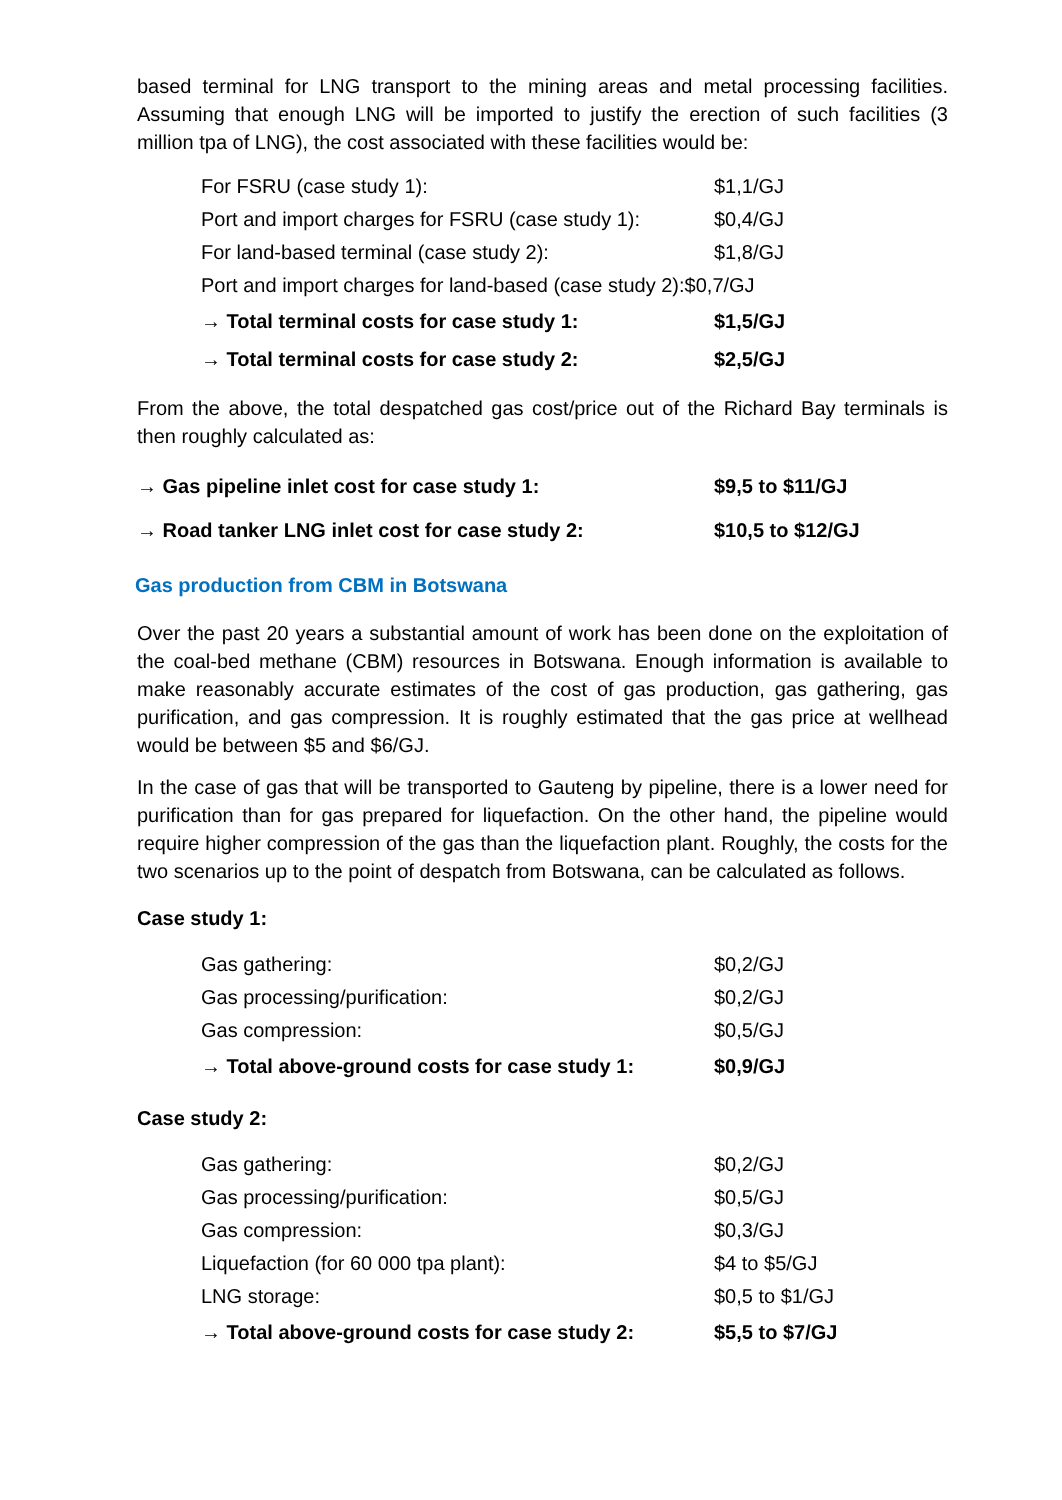based terminal for LNG transport to the mining areas and metal processing facilities. Assuming that enough LNG will be imported to justify the erection of such facilities (3 million tpa of LNG), the cost associated with these facilities would be:
| For FSRU (case study 1): | $1,1/GJ |
| Port and import charges for FSRU (case study 1): | $0,4/GJ |
| For land-based terminal (case study 2): | $1,8/GJ |
| Port and import charges for land-based (case study 2):$0,7/GJ | |
| → Total terminal costs for case study 1: | $1,5/GJ |
| → Total terminal costs for case study 2: | $2,5/GJ |
From the above, the total despatched gas cost/price out of the Richard Bay terminals is then roughly calculated as:
| → Gas pipeline inlet cost for case study 1: | $9,5 to $11/GJ |
| → Road tanker LNG inlet cost for case study 2: | $10,5 to $12/GJ |
Gas production from CBM in Botswana
Over the past 20 years a substantial amount of work has been done on the exploitation of the coal-bed methane (CBM) resources in Botswana. Enough information is available to make reasonably accurate estimates of the cost of gas production, gas gathering, gas purification, and gas compression. It is roughly estimated that the gas price at wellhead would be between $5 and $6/GJ.
In the case of gas that will be transported to Gauteng by pipeline, there is a lower need for purification than for gas prepared for liquefaction. On the other hand, the pipeline would require higher compression of the gas than the liquefaction plant. Roughly, the costs for the two scenarios up to the point of despatch from Botswana, can be calculated as follows.
Case study 1:
| Gas gathering: | $0,2/GJ |
| Gas processing/purification: | $0,2/GJ |
| Gas compression: | $0,5/GJ |
| → Total above-ground costs for case study 1: | $0,9/GJ |
Case study 2:
| Gas gathering: | $0,2/GJ |
| Gas processing/purification: | $0,5/GJ |
| Gas compression: | $0,3/GJ |
| Liquefaction (for 60 000 tpa plant): | $4 to $5/GJ |
| LNG storage: | $0,5 to $1/GJ |
| → Total above-ground costs for case study 2: | $5,5 to $7/GJ |